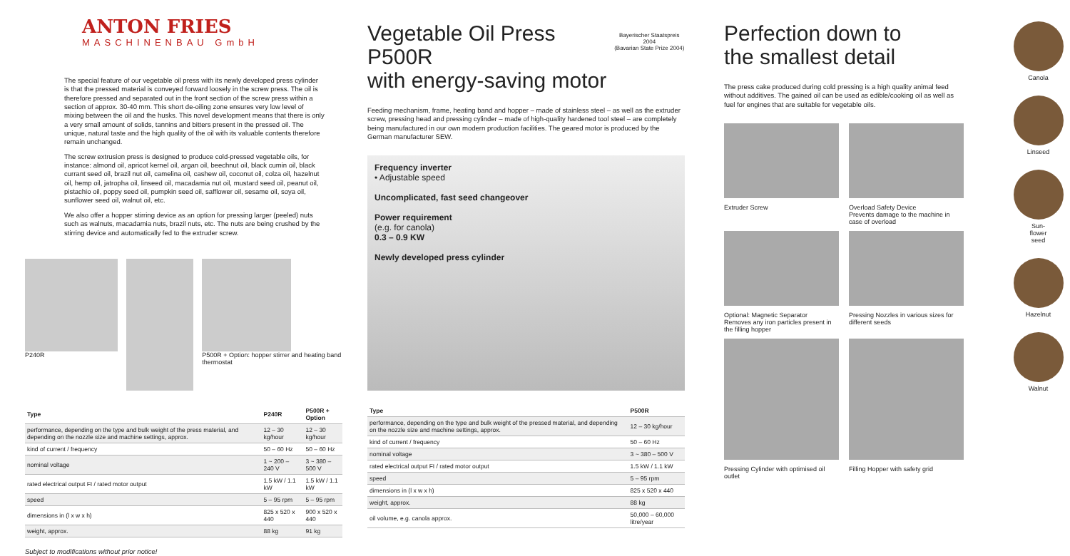ANTON FRIES
MASCHINENBAU GmbH
The special feature of our vegetable oil press with its newly developed press cylinder is that the pressed material is conveyed forward loosely in the screw press. The oil is therefore pressed and separated out in the front section of the screw press within a section of approx. 30-40 mm. This short de-oiling zone ensures very low level of mixing between the oil and the husks. This novel development means that there is only a very small amount of solids, tannins and bitters present in the pressed oil. The unique, natural taste and the high quality of the oil with its valuable contents therefore remain unchanged.
The screw extrusion press is designed to produce cold-pressed vegetable oils, for instance: almond oil, apricot kernel oil, argan oil, beechnut oil, black cumin oil, black currant seed oil, brazil nut oil, camelina oil, cashew oil, coconut oil, colza oil, hazelnut oil, hemp oil, jatropha oil, linseed oil, macadamia nut oil, mustard seed oil, peanut oil, pistachio oil, poppy seed oil, pumpkin seed oil, safflower oil, sesame oil, soya oil, sunflower seed oil, walnut oil, etc.
We also offer a hopper stirring device as an option for pressing larger (peeled) nuts such as walnuts, macadamia nuts, brazil nuts, etc. The nuts are being crushed by the stirring device and automatically fed to the extruder screw.
P240R P500R + Option: hopper stirrer and heating band thermostat
| Type | P240R | | P500R + Option |
| --- | --- | --- | --- |
| performance, depending on the type and bulk weight of the press material, and depending on the nozzle size and machine settings, approx. | 12 – 30 kg/hour | | 12 – 30 kg/hour |
| kind of current / frequency | 50 – 60 Hz | | 50 – 60 Hz |
| nominal voltage | 1 ~ 200 – 240 V | | 3 ~ 380 – 500 V |
| rated electrical output FI / rated motor output | 1.5 kW / 1.1 kW | | 1.5 kW / 1.1 kW |
| speed | 5 – 95 rpm | | 5 – 95 rpm |
| dimensions in (l x w x h) | 825 x 520 x 440 | | 900 x 520 x 440 |
| weight, approx. | 88 kg | | 91 kg |
Subject to modifications without prior notice!
Vegetable Oil Press P500R
with energy-saving motor
Bayerischer Staatspreis 2004
(Bavarian State Prize 2004)
Feeding mechanism, frame, heating band and hopper – made of stainless steel – as well as the extruder screw, pressing head and pressing cylinder – made of high-quality hardened tool steel – are completely being manufactured in our own modern production facilities. The geared motor is produced by the German manufacturer SEW.
Frequency inverter
• Adjustable speed
Uncomplicated, fast seed changeover
Power requirement
(e.g. for canola)
0.3 – 0.9 KW
Newly developed press cylinder
| Type | P500R |
| --- | --- |
| performance, depending on the type and bulk weight of the pressed material, and depending on the nozzle size and machine settings, approx. | 12 – 30 kg/hour |
| kind of current / frequency | 50 – 60 Hz |
| nominal voltage | 3 ~ 380 – 500 V |
| rated electrical output FI / rated motor output | 1.5 kW / 1.1 kW |
| speed | 5 – 95 rpm |
| dimensions in (l x w x h) | 825 x 520 x 440 |
| weight, approx. | 88 kg |
| oil volume, e.g. canola approx. | 50,000 – 60,000 litre/year |
Perfection down to
the smallest detail
The press cake produced during cold pressing is a high quality animal feed without additives. The gained oil can be used as edible/cooking oil as well as fuel for engines that are suitable for vegetable oils.
Extruder Screw Overload Safety Device
Prevents damage to the machine in case of overload
Optional: Magnetic Separator
Removes any iron particles present in the filling hopper Pressing Nozzles in various sizes for different seeds
Pressing Cylinder with optimised oil outlet Filling Hopper with safety grid
Canola
Linseed
Sun-
flower
seed
Hazelnut
Walnut